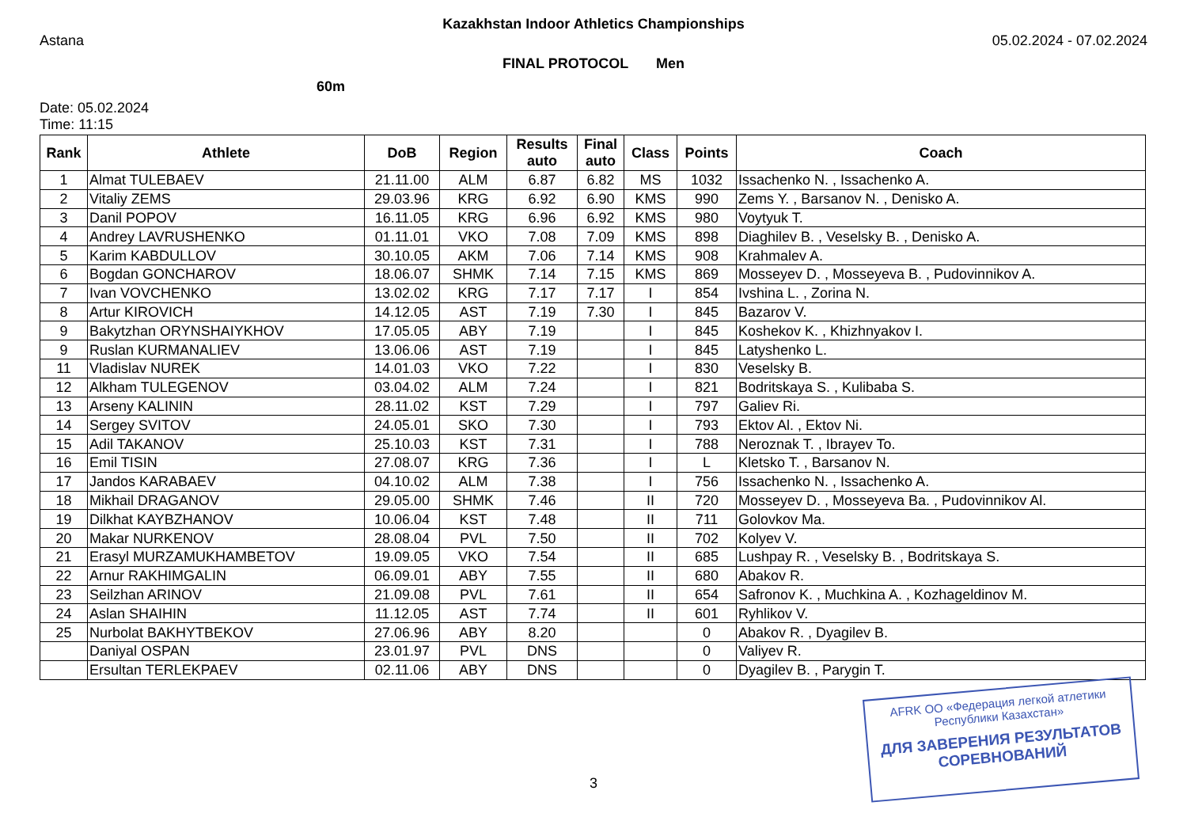Kazakhstan Indoor Athletics Championships
Astana 05.02.2024 - 07.02.2024
FINAL PROTOCOL Men
60m
Date: 05.02.2024
Time: 11:15
| Rank | Athlete | DoB | Region | Results auto | Final auto | Class | Points | Coach |
| --- | --- | --- | --- | --- | --- | --- | --- | --- |
| 1 | Almat TULEBAEV | 21.11.00 | ALM | 6.87 | 6.82 | MS | 1032 | Issachenko N. , Issachenko A. |
| 2 | Vitaliy ZEMS | 29.03.96 | KRG | 6.92 | 6.90 | KMS | 990 | Zems Y. , Barsanov N. , Denisko A. |
| 3 | Danil POPOV | 16.11.05 | KRG | 6.96 | 6.92 | KMS | 980 | Voytyuk T. |
| 4 | Andrey LAVRUSHENKO | 01.11.01 | VKO | 7.08 | 7.09 | KMS | 898 | Diaghilev B. , Veselsky B. , Denisko A. |
| 5 | Karim KABDULLOV | 30.10.05 | AKM | 7.06 | 7.14 | KMS | 908 | Krahmalev A. |
| 6 | Bogdan GONCHAROV | 18.06.07 | SHMK | 7.14 | 7.15 | KMS | 869 | Mosseyev D. , Mosseyeva B. , Pudovinnikov A. |
| 7 | Ivan VOVCHENKO | 13.02.02 | KRG | 7.17 | 7.17 | I | 854 | Ivshina L. , Zorina N. |
| 8 | Artur KIROVICH | 14.12.05 | AST | 7.19 | 7.30 | I | 845 | Bazarov V. |
| 9 | Bakytzhan ORYNSHAIYKHOV | 17.05.05 | ABY | 7.19 | | I | 845 | Koshekov K. , Khizhnyakov I. |
| 9 | Ruslan KURMANALIEV | 13.06.06 | AST | 7.19 | | I | 845 | Latyshenko L. |
| 11 | Vladislav NUREK | 14.01.03 | VKO | 7.22 | | I | 830 | Veselsky B. |
| 12 | Alkham TULEGENOV | 03.04.02 | ALM | 7.24 | | I | 821 | Bodritskaya S. , Kulibaba S. |
| 13 | Arseny KALININ | 28.11.02 | KST | 7.29 | | I | 797 | Galiev Ri. |
| 14 | Sergey SVITOV | 24.05.01 | SKO | 7.30 | | I | 793 | Ektov Al. , Ektov Ni. |
| 15 | Adil TAKANOV | 25.10.03 | KST | 7.31 | | I | 788 | Neroznak T. , Ibrayev To. |
| 16 | Emil TISIN | 27.08.07 | KRG | 7.36 | | I | L | Kletsko T. , Barsanov N. |
| 17 | Jandos KARABAEV | 04.10.02 | ALM | 7.38 | | I | 756 | Issachenko N. , Issachenko A. |
| 18 | Mikhail DRAGANOV | 29.05.00 | SHMK | 7.46 | | II | 720 | Mosseyev D. , Mosseyeva Ba. , Pudovinnikov Al. |
| 19 | Dilkhat KAYBZHANOV | 10.06.04 | KST | 7.48 | | II | 711 | Golovkov Ma. |
| 20 | Makar NURKENOV | 28.08.04 | PVL | 7.50 | | II | 702 | Kolyev V. |
| 21 | Erasyl MURZAMUKHAMBETOV | 19.09.05 | VKO | 7.54 | | II | 685 | Lushpay R. , Veselsky B. , Bodritskaya S. |
| 22 | Arnur RAKHIMGALIN | 06.09.01 | ABY | 7.55 | | II | 680 | Abakov R. |
| 23 | Seilzhan ARINOV | 21.09.08 | PVL | 7.61 | | II | 654 | Safronov K. , Muchkina A. , Kozhageldinov M. |
| 24 | Aslan SHAIHIN | 11.12.05 | AST | 7.74 | | II | 601 | Ryhlikov V. |
| 25 | Nurbolat BAKHYTBEKOV | 27.06.96 | ABY | 8.20 | | | 0 | Abakov R. , Dyagilev B. |
| | Daniyal OSPAN | 23.01.97 | PVL | DNS | | | 0 | Valiyev R. |
| | Ersultan TERLEKPAEV | 02.11.06 | ABY | DNS | | | 0 | Dyagilev B. , Parygin T. |
AFRK ОО «Федерация легкой атлетики Республики Казахстан»
ДЛЯ ЗАВЕРЕНИЯ РЕЗУЛЬТАТОВ СОРЕВНОВАНИЙ
3